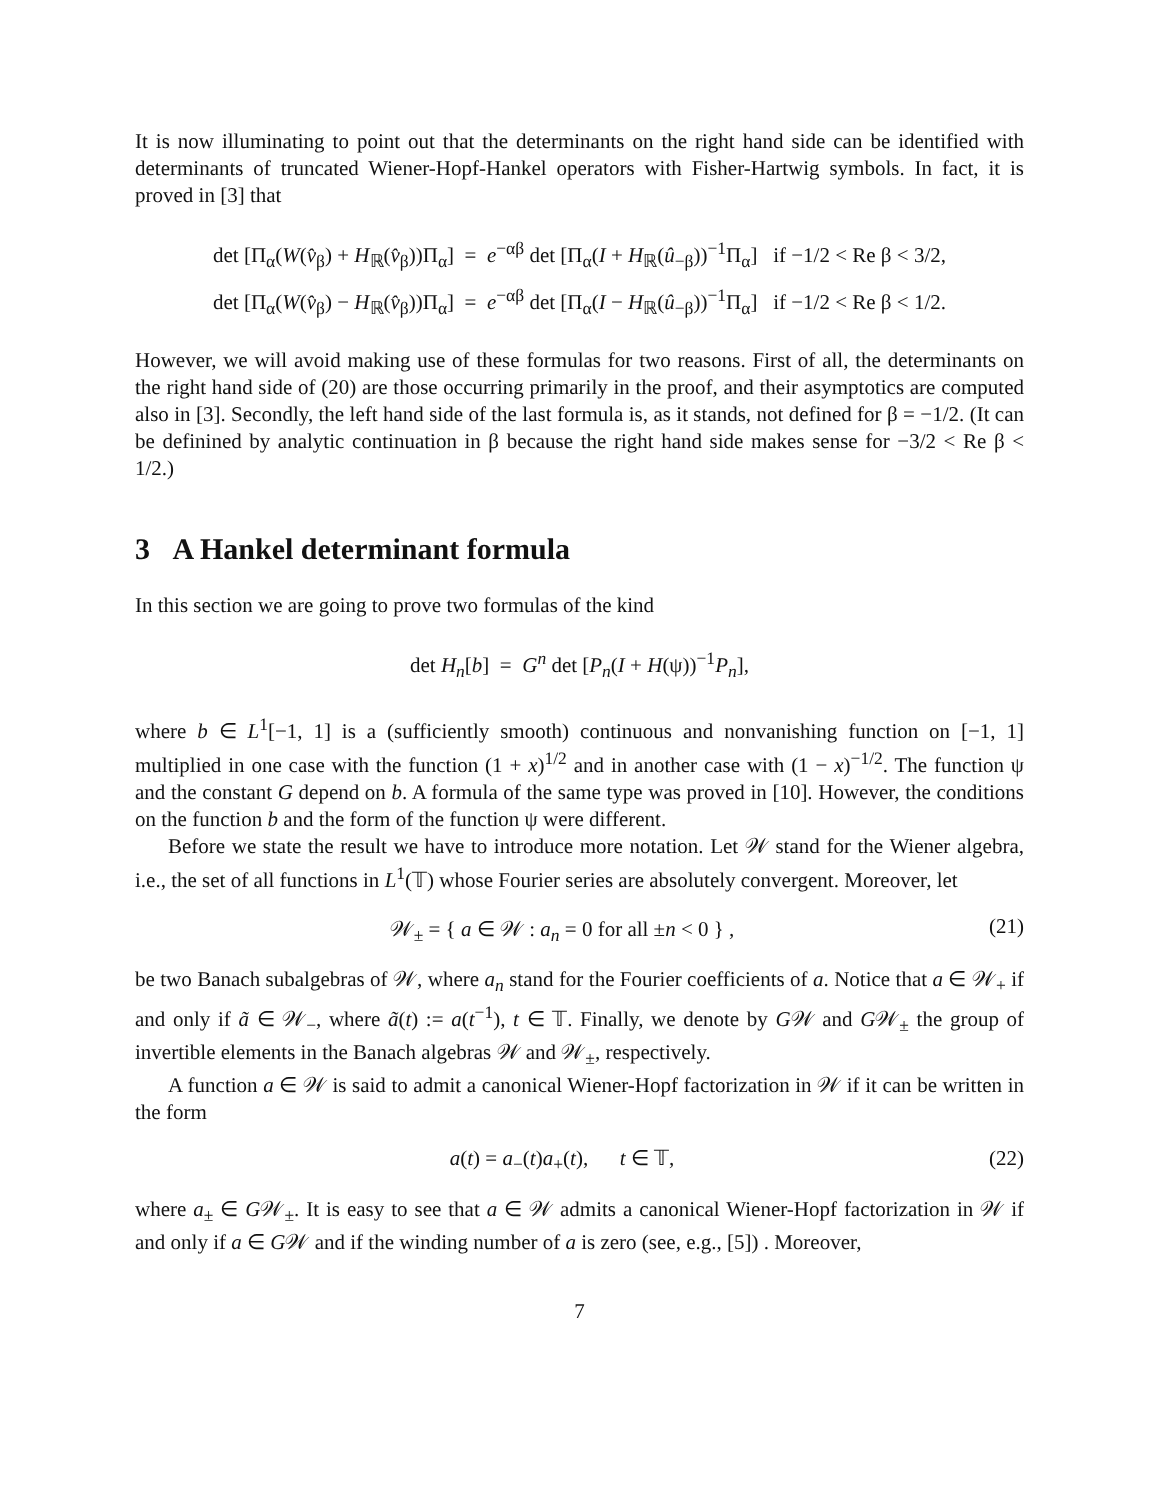It is now illuminating to point out that the determinants on the right hand side can be identified with determinants of truncated Wiener-Hopf-Hankel operators with Fisher-Hartwig symbols. In fact, it is proved in [3] that
det [Π<sub>α</sub>(W(v̂<sub>β</sub>) + H<sub>ℝ</sub>(v̂<sub>β</sub>))Π<sub>α</sub>] = e<sup>−αβ</sup> det [Π<sub>α</sub>(I + H<sub>ℝ</sub>(û<sub>−β</sub>))<sup>−1</sup>Π<sub>α</sub>] if −1/2 < Re β < 3/2,
det [Π<sub>α</sub>(W(v̂<sub>β</sub>) − H<sub>ℝ</sub>(v̂<sub>β</sub>))Π<sub>α</sub>] = e<sup>−αβ</sup> det [Π<sub>α</sub>(I − H<sub>ℝ</sub>(û<sub>−β</sub>))<sup>−1</sup>Π<sub>α</sub>] if −1/2 < Re β < 1/2.
However, we will avoid making use of these formulas for two reasons. First of all, the determinants on the right hand side of (20) are those occurring primarily in the proof, and their asymptotics are computed also in [3]. Secondly, the left hand side of the last formula is, as it stands, not defined for β = −1/2. (It can be definined by analytic continuation in β because the right hand side makes sense for −3/2 < Re β < 1/2.)
3 A Hankel determinant formula
In this section we are going to prove two formulas of the kind
det H<sub>n</sub>[b] = G<sup>n</sup> det [P<sub>n</sub>(I + H(ψ))<sup>−1</sup>P<sub>n</sub>],
where b ∈ L<sup>1</sup>[−1, 1] is a (sufficiently smooth) continuous and nonvanishing function on [−1, 1] multiplied in one case with the function (1 + x)<sup>1/2</sup> and in another case with (1 − x)<sup>−1/2</sup>. The function ψ and the constant G depend on b. A formula of the same type was proved in [10]. However, the conditions on the function b and the form of the function ψ were different.
Before we state the result we have to introduce more notation. Let 𝒲 stand for the Wiener algebra, i.e., the set of all functions in L<sup>1</sup>(𝕋) whose Fourier series are absolutely convergent. Moreover, let
𝒲<sub>±</sub> = { a ∈ 𝒲 : a<sub>n</sub> = 0 for all ±n < 0 } , (21)
be two Banach subalgebras of 𝒲, where a<sub>n</sub> stand for the Fourier coefficients of a. Notice that a ∈ 𝒲<sub>+</sub> if and only if ã ∈ 𝒲<sub>−</sub>, where ã(t) := a(t<sup>−1</sup>), t ∈ 𝕋. Finally, we denote by G𝒲 and G𝒲<sub>±</sub> the group of invertible elements in the Banach algebras 𝒲 and 𝒲<sub>±</sub>, respectively.
A function a ∈ 𝒲 is said to admit a canonical Wiener-Hopf factorization in 𝒲 if it can be written in the form
a(t) = a<sub>−</sub>(t)a<sub>+</sub>(t), t ∈ 𝕋, (22)
where a<sub>±</sub> ∈ G𝒲<sub>±</sub>. It is easy to see that a ∈ 𝒲 admits a canonical Wiener-Hopf factorization in 𝒲 if and only if a ∈ G𝒲 and if the winding number of a is zero (see, e.g., [5]) . Moreover,
7